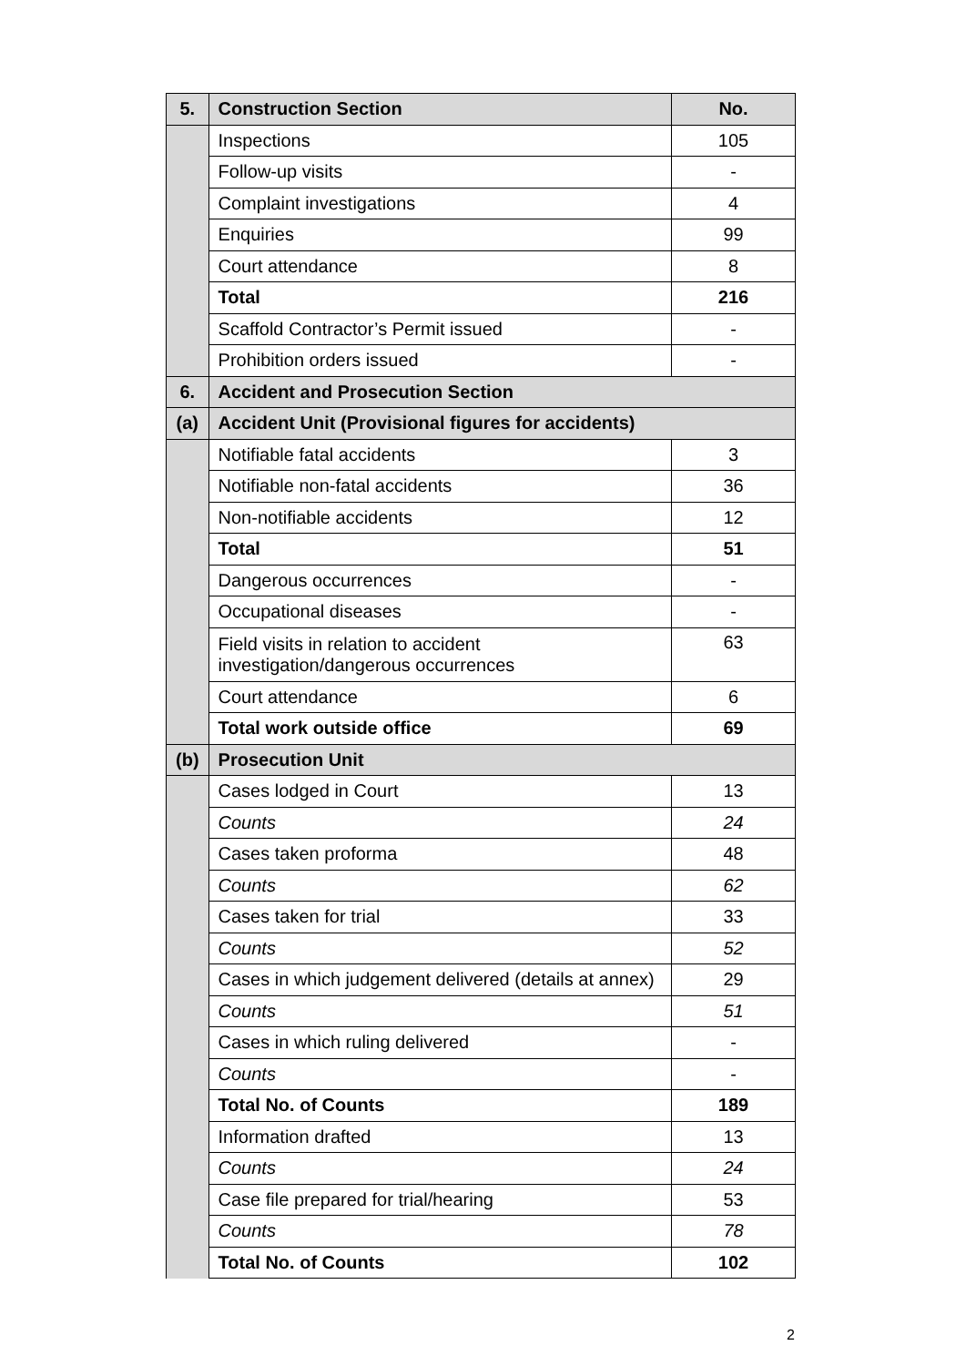| 5. | Construction Section | No. |
| | Inspections | 105 |
| | Follow-up visits | - |
| | Complaint investigations | 4 |
| | Enquiries | 99 |
| | Court attendance | 8 |
| | Total | 216 |
| | Scaffold Contractor’s Permit issued | - |
| | Prohibition orders issued | - |
| 6. | Accident and Prosecution Section | |
| (a) | Accident Unit (Provisional figures for accidents) | |
| | Notifiable fatal accidents | 3 |
| | Notifiable non-fatal accidents | 36 |
| | Non-notifiable accidents | 12 |
| | Total | 51 |
| | Dangerous occurrences | - |
| | Occupational diseases | - |
| | Field visits in relation to accident investigation/dangerous occurrences | 63 |
| | Court attendance | 6 |
| | Total work outside office | 69 |
| (b) | Prosecution Unit | |
| | Cases lodged in Court | 13 |
| | Counts | 24 |
| | Cases taken proforma | 48 |
| | Counts | 62 |
| | Cases taken for trial | 33 |
| | Counts | 52 |
| | Cases in which judgement delivered (details at annex) | 29 |
| | Counts | 51 |
| | Cases in which ruling delivered | - |
| | Counts | - |
| | Total No. of Counts | 189 |
| | Information drafted | 13 |
| | Counts | 24 |
| | Case file prepared for trial/hearing | 53 |
| | Counts | 78 |
| | Total No. of Counts | 102 |
2